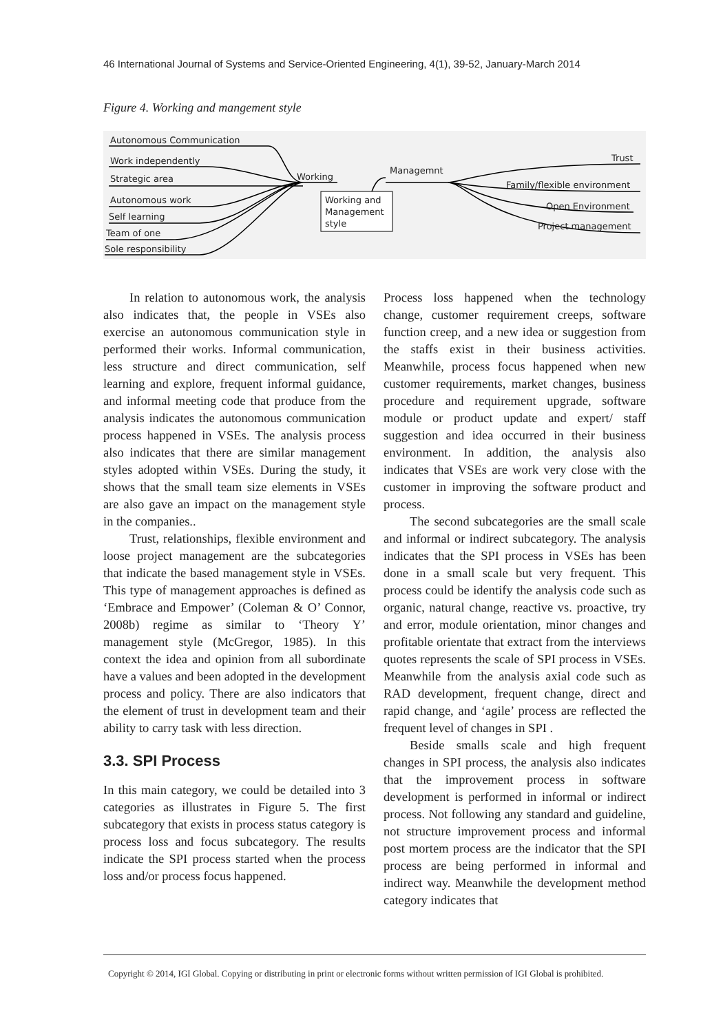46 International Journal of Systems and Service-Oriented Engineering, 4(1), 39-52, January-March 2014
Figure 4. Working and mangement style
Autonomous Communication
Work independently
Strategic area
Autonomous work
Self learning
Team of one
Sole responsibility
Working
Working and
Management
style
Managemnt
Trust
Family/flexible environment
Open Environment
Project management
In relation to autonomous work, the analysis also indicates that, the people in VSEs also exercise an autonomous communication style in performed their works. Informal communication, less structure and direct communication, self learning and explore, frequent informal guidance, and informal meeting code that produce from the analysis indicates the autonomous communication process happened in VSEs. The analysis process also indicates that there are similar management styles adopted within VSEs. During the study, it shows that the small team size elements in VSEs are also gave an impact on the management style in the companies..
Trust, relationships, flexible environment and loose project management are the subcategories that indicate the based management style in VSEs. This type of management approaches is defined as ‘Embrace and Empower’ (Coleman & O’ Connor, 2008b) regime as similar to ‘Theory Y’ management style (McGregor, 1985). In this context the idea and opinion from all subordinate have a values and been adopted in the development process and policy. There are also indicators that the element of trust in development team and their ability to carry task with less direction.
3.3. SPI Process
In this main category, we could be detailed into 3 categories as illustrates in Figure 5. The first subcategory that exists in process status category is process loss and focus subcategory. The results indicate the SPI process started when the process loss and/or process focus happened.
Process loss happened when the technology change, customer requirement creeps, software function creep, and a new idea or suggestion from the staffs exist in their business activities. Meanwhile, process focus happened when new customer requirements, market changes, business procedure and requirement upgrade, software module or product update and expert/ staff suggestion and idea occurred in their business environment. In addition, the analysis also indicates that VSEs are work very close with the customer in improving the software product and process.
The second subcategories are the small scale and informal or indirect subcategory. The analysis indicates that the SPI process in VSEs has been done in a small scale but very frequent. This process could be identify the analysis code such as organic, natural change, reactive vs. proactive, try and error, module orientation, minor changes and profitable orientate that extract from the interviews quotes represents the scale of SPI process in VSEs. Meanwhile from the analysis axial code such as RAD development, frequent change, direct and rapid change, and ‘agile’ process are reflected the frequent level of changes in SPI .
Beside smalls scale and high frequent changes in SPI process, the analysis also indicates that the improvement process in software development is performed in informal or indirect process. Not following any standard and guideline, not structure improvement process and informal post mortem process are the indicator that the SPI process are being performed in informal and indirect way. Meanwhile the development method category indicates that
Copyright © 2014, IGI Global. Copying or distributing in print or electronic forms without written permission of IGI Global is prohibited.